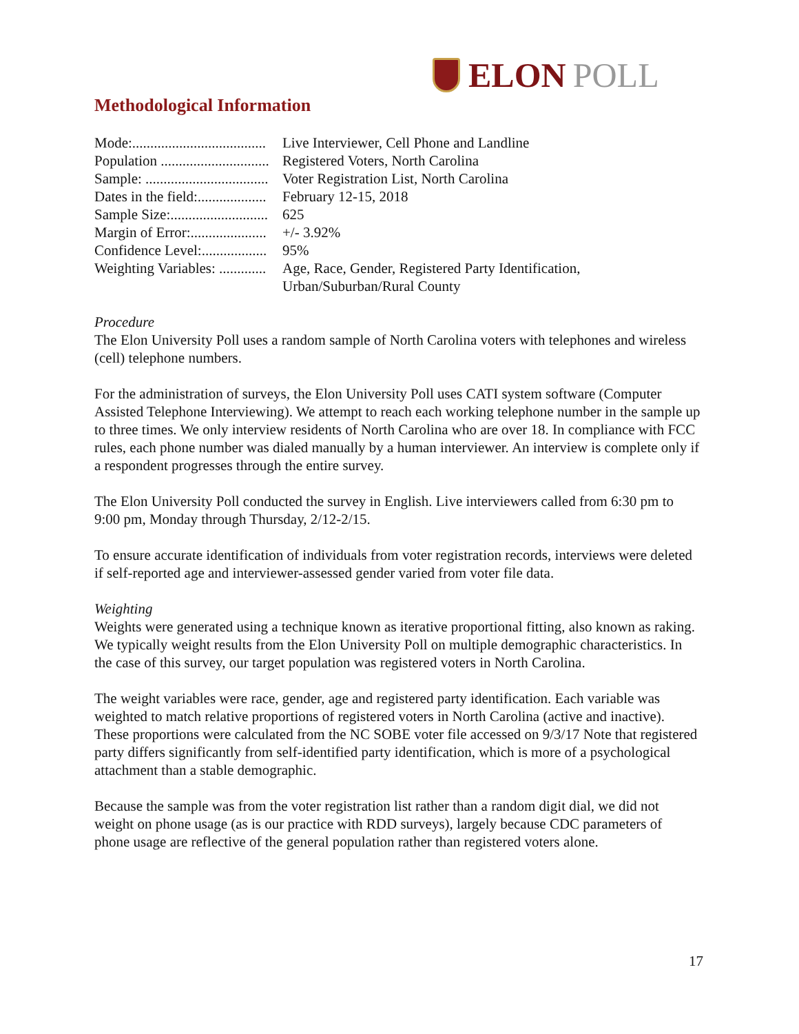ELON POLL
Methodological Information
Mode:..................................... Live Interviewer, Cell Phone and Landline
Population .............................. Registered Voters, North Carolina
Sample: .................................. Voter Registration List, North Carolina
Dates in the field:................... February 12-15, 2018
Sample Size:........................... 625
Margin of Error:..................... +/- 3.92%
Confidence Level:.................. 95%
Weighting Variables: ............. Age, Race, Gender, Registered Party Identification,
Urban/Suburban/Rural County
Procedure
The Elon University Poll uses a random sample of North Carolina voters with telephones and wireless (cell) telephone numbers.
For the administration of surveys, the Elon University Poll uses CATI system software (Computer Assisted Telephone Interviewing). We attempt to reach each working telephone number in the sample up to three times. We only interview residents of North Carolina who are over 18. In compliance with FCC rules, each phone number was dialed manually by a human interviewer. An interview is complete only if a respondent progresses through the entire survey.
The Elon University Poll conducted the survey in English. Live interviewers called from 6:30 pm to 9:00 pm, Monday through Thursday, 2/12-2/15.
To ensure accurate identification of individuals from voter registration records, interviews were deleted if self-reported age and interviewer-assessed gender varied from voter file data.
Weighting
Weights were generated using a technique known as iterative proportional fitting, also known as raking. We typically weight results from the Elon University Poll on multiple demographic characteristics. In the case of this survey, our target population was registered voters in North Carolina.
The weight variables were race, gender, age and registered party identification. Each variable was weighted to match relative proportions of registered voters in North Carolina (active and inactive). These proportions were calculated from the NC SOBE voter file accessed on 9/3/17 Note that registered party differs significantly from self-identified party identification, which is more of a psychological attachment than a stable demographic.
Because the sample was from the voter registration list rather than a random digit dial, we did not weight on phone usage (as is our practice with RDD surveys), largely because CDC parameters of phone usage are reflective of the general population rather than registered voters alone.
17